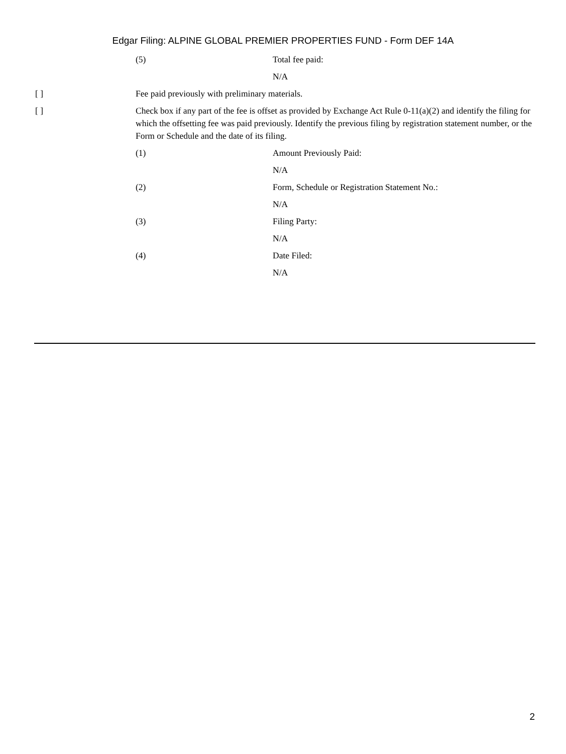Edgar Filing: ALPINE GLOBAL PREMIER PROPERTIES FUND - Form DEF 14A
(5) Total fee paid:
N/A
[ ] Fee paid previously with preliminary materials.
[ ] Check box if any part of the fee is offset as provided by Exchange Act Rule 0-11(a)(2) and identify the filing for which the offsetting fee was paid previously. Identify the previous filing by registration statement number, or the Form or Schedule and the date of its filing.
(1) Amount Previously Paid:
N/A
(2) Form, Schedule or Registration Statement No.:
N/A
(3) Filing Party:
N/A
(4) Date Filed:
N/A
2